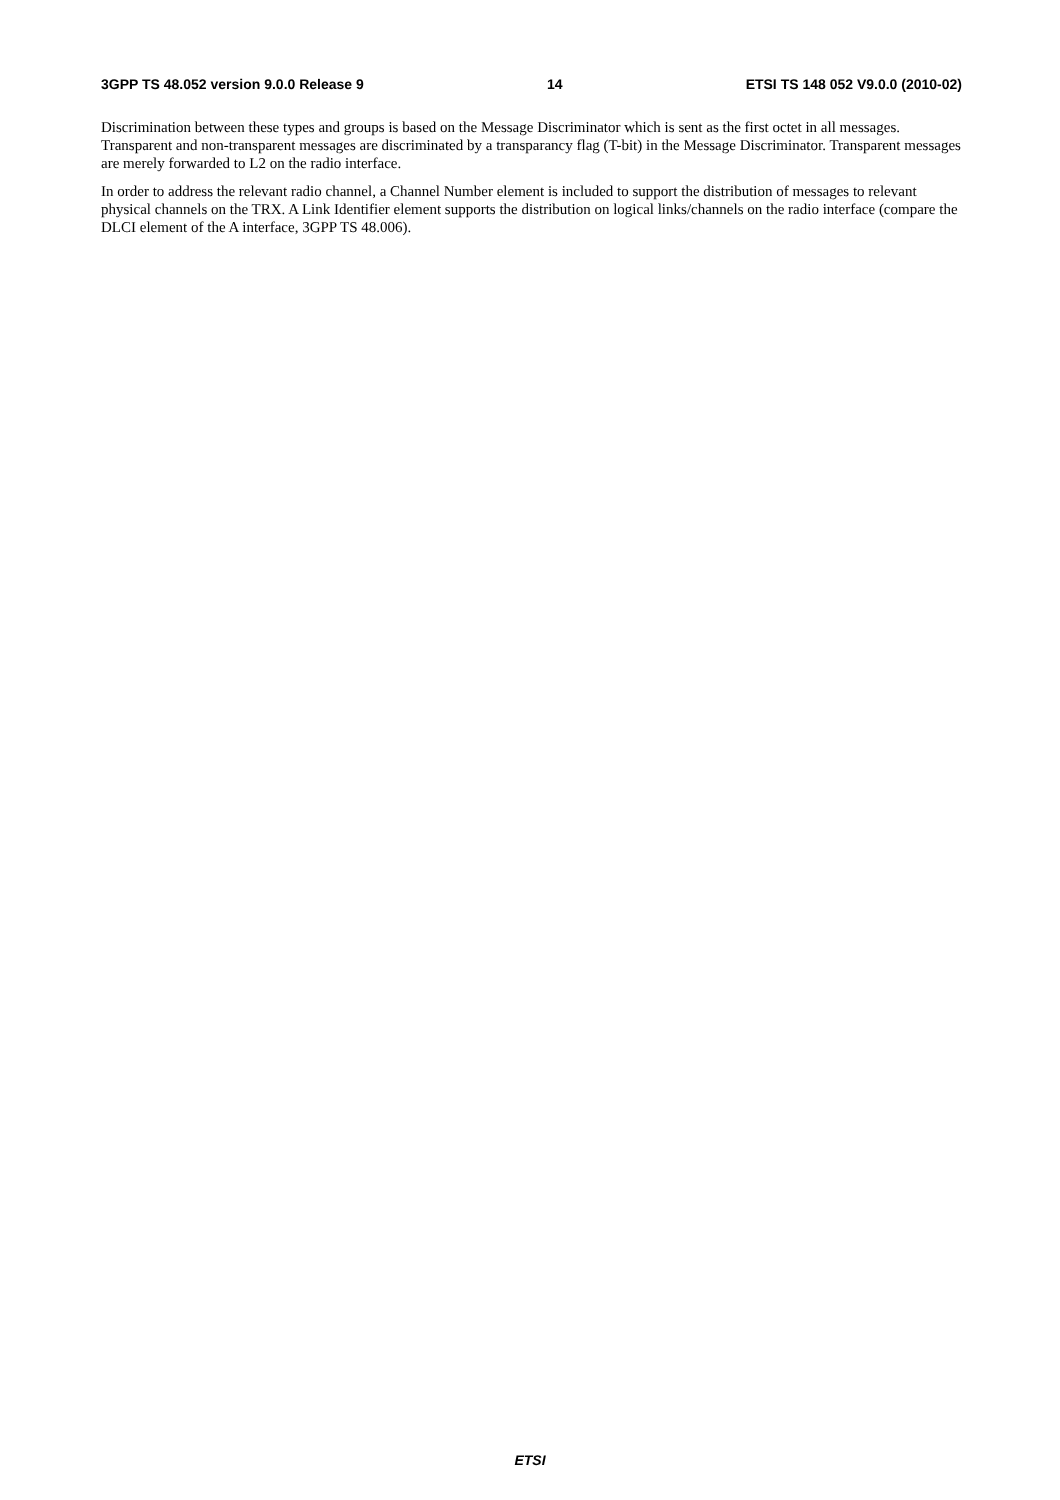3GPP TS 48.052 version 9.0.0 Release 9 14 ETSI TS 148 052 V9.0.0 (2010-02)
Discrimination between these types and groups is based on the Message Discriminator which is sent as the first octet in all messages. Transparent and non-transparent messages are discriminated by a transparancy flag (T-bit) in the Message Discriminator. Transparent messages are merely forwarded to L2 on the radio interface.
In order to address the relevant radio channel, a Channel Number element is included to support the distribution of messages to relevant physical channels on the TRX. A Link Identifier element supports the distribution on logical links/channels on the radio interface (compare the DLCI element of the A interface, 3GPP TS 48.006).
ETSI